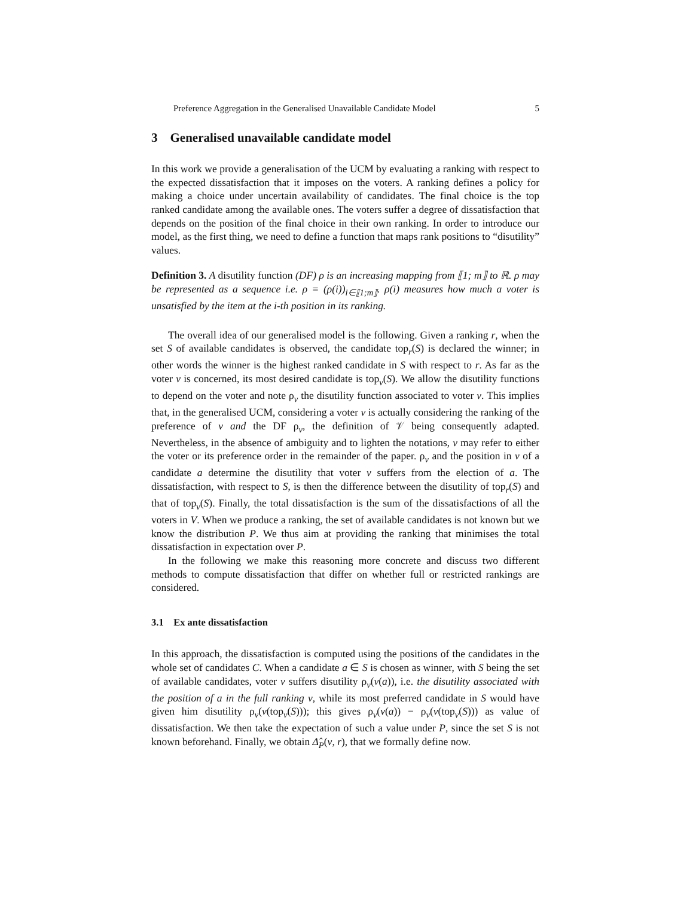Preference Aggregation in the Generalised Unavailable Candidate Model 5
3 Generalised unavailable candidate model
In this work we provide a generalisation of the UCM by evaluating a ranking with respect to the expected dissatisfaction that it imposes on the voters. A ranking defines a policy for making a choice under uncertain availability of candidates. The final choice is the top ranked candidate among the available ones. The voters suffer a degree of dissatisfaction that depends on the position of the final choice in their own ranking. In order to introduce our model, as the first thing, we need to define a function that maps rank positions to “disutility” values.
Definition 3. A disutility function (DF) ρ is an increasing mapping from ⟦1; m⟧ to ℝ. ρ may be represented as a sequence i.e. ρ = (ρ(i))<sub>i∈⟦1;m⟧</sub>. ρ(i) measures how much a voter is unsatisfied by the item at the i-th position in its ranking.
The overall idea of our generalised model is the following. Given a ranking r, when the set S of available candidates is observed, the candidate top<sub>r</sub>(S) is declared the winner; in other words the winner is the highest ranked candidate in S with respect to r. As far as the voter v is concerned, its most desired candidate is top<sub>v</sub>(S). We allow the disutility functions to depend on the voter and note ρ<sub>v</sub> the disutility function associated to voter v. This implies that, in the generalised UCM, considering a voter v is actually considering the ranking of the preference of v and the DF ρ<sub>v</sub>, the definition of 𝒱 being consequently adapted. Nevertheless, in the absence of ambiguity and to lighten the notations, v may refer to either the voter or its preference order in the remainder of the paper. ρ<sub>v</sub> and the position in v of a candidate a determine the disutility that voter v suffers from the election of a. The dissatisfaction, with respect to S, is then the difference between the disutility of top<sub>r</sub>(S) and that of top<sub>v</sub>(S). Finally, the total dissatisfaction is the sum of the dissatisfactions of all the voters in V. When we produce a ranking, the set of available candidates is not known but we know the distribution P. We thus aim at providing the ranking that minimises the total dissatisfaction in expectation over P.
In the following we make this reasoning more concrete and discuss two different methods to compute dissatisfaction that differ on whether full or restricted rankings are considered.
3.1 Ex ante dissatisfaction
In this approach, the dissatisfaction is computed using the positions of the candidates in the whole set of candidates C. When a candidate a ∈ S is chosen as winner, with S being the set of available candidates, voter v suffers disutility ρ<sub>v</sub>(v(a)), i.e. the disutility associated with the position of a in the full ranking v, while its most preferred candidate in S would have given him disutility ρ<sub>v</sub>(v(top<sub>v</sub>(S))); this gives ρ<sub>v</sub>(v(a)) − ρ<sub>v</sub>(v(top<sub>v</sub>(S))) as value of dissatisfaction. We then take the expectation of such a value under P, since the set S is not known beforehand. Finally, we obtain Δ̂<sub>P</sub>(v, r), that we formally define now.